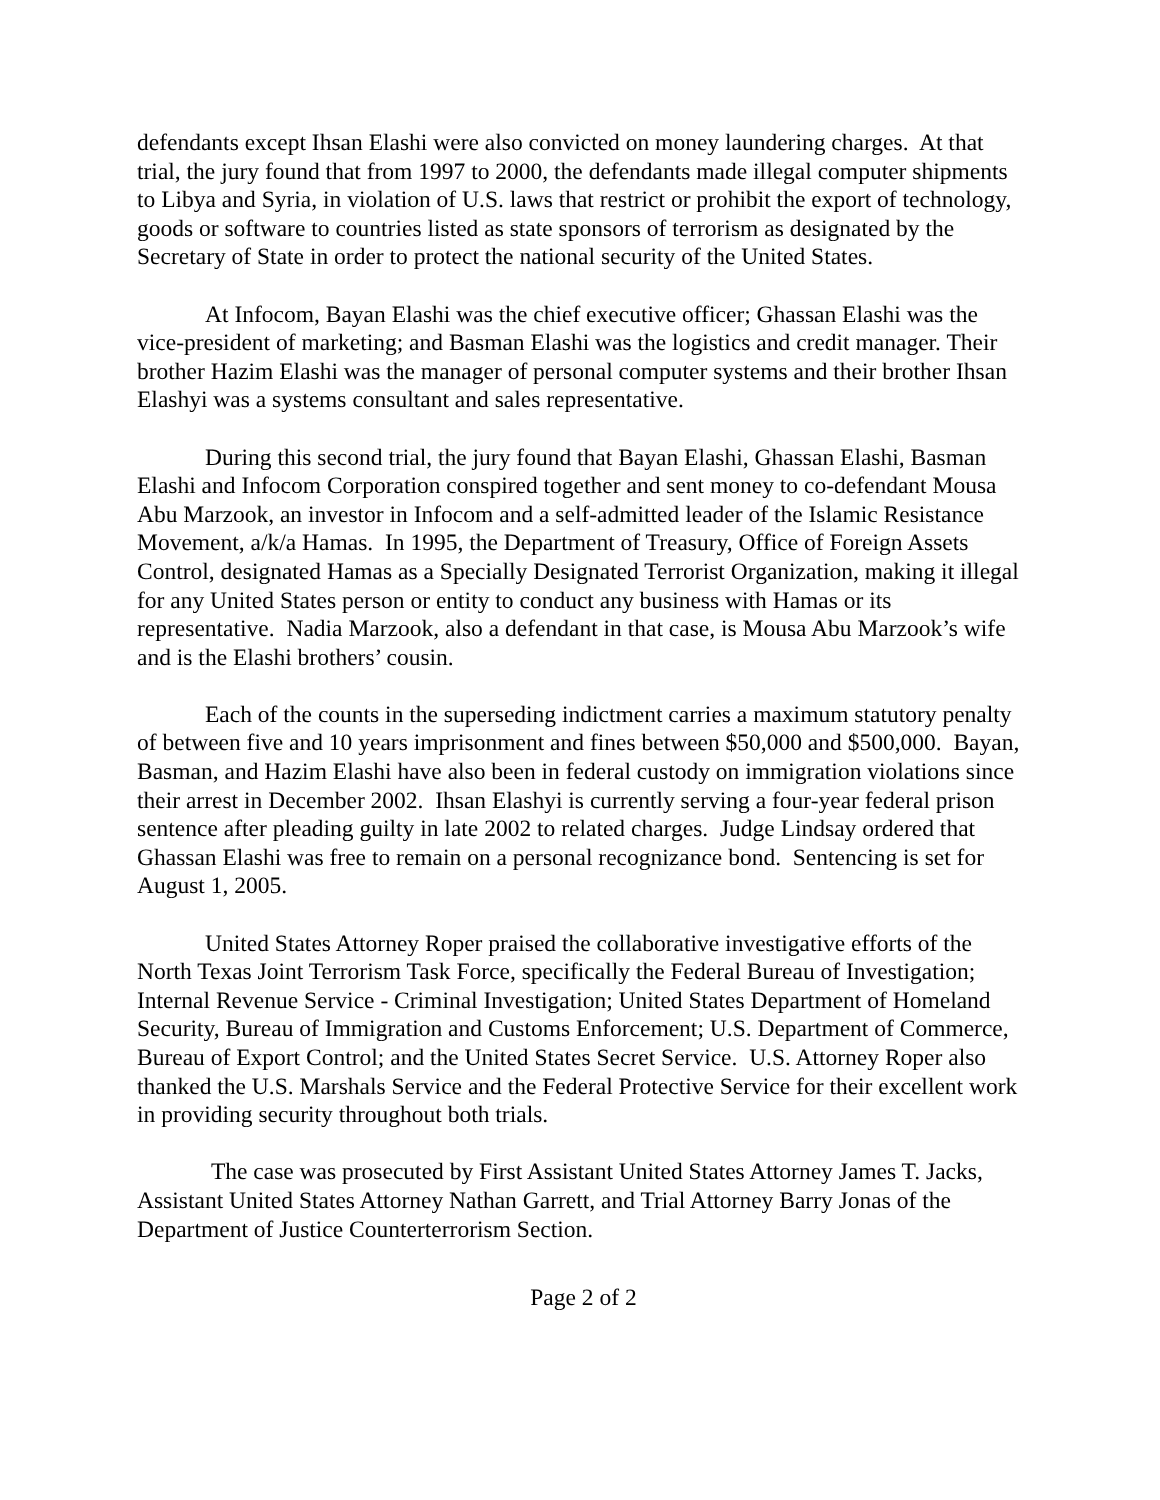defendants except Ihsan Elashi were also convicted on money laundering charges. At that trial, the jury found that from 1997 to 2000, the defendants made illegal computer shipments to Libya and Syria, in violation of U.S. laws that restrict or prohibit the export of technology, goods or software to countries listed as state sponsors of terrorism as designated by the Secretary of State in order to protect the national security of the United States.
At Infocom, Bayan Elashi was the chief executive officer; Ghassan Elashi was the vice-president of marketing; and Basman Elashi was the logistics and credit manager. Their brother Hazim Elashi was the manager of personal computer systems and their brother Ihsan Elashyi was a systems consultant and sales representative.
During this second trial, the jury found that Bayan Elashi, Ghassan Elashi, Basman Elashi and Infocom Corporation conspired together and sent money to co-defendant Mousa Abu Marzook, an investor in Infocom and a self-admitted leader of the Islamic Resistance Movement, a/k/a Hamas. In 1995, the Department of Treasury, Office of Foreign Assets Control, designated Hamas as a Specially Designated Terrorist Organization, making it illegal for any United States person or entity to conduct any business with Hamas or its representative. Nadia Marzook, also a defendant in that case, is Mousa Abu Marzook’s wife and is the Elashi brothers’ cousin.
Each of the counts in the superseding indictment carries a maximum statutory penalty of between five and 10 years imprisonment and fines between $50,000 and $500,000. Bayan, Basman, and Hazim Elashi have also been in federal custody on immigration violations since their arrest in December 2002. Ihsan Elashyi is currently serving a four-year federal prison sentence after pleading guilty in late 2002 to related charges. Judge Lindsay ordered that Ghassan Elashi was free to remain on a personal recognizance bond. Sentencing is set for August 1, 2005.
United States Attorney Roper praised the collaborative investigative efforts of the North Texas Joint Terrorism Task Force, specifically the Federal Bureau of Investigation; Internal Revenue Service - Criminal Investigation; United States Department of Homeland Security, Bureau of Immigration and Customs Enforcement; U.S. Department of Commerce, Bureau of Export Control; and the United States Secret Service. U.S. Attorney Roper also thanked the U.S. Marshals Service and the Federal Protective Service for their excellent work in providing security throughout both trials.
The case was prosecuted by First Assistant United States Attorney James T. Jacks, Assistant United States Attorney Nathan Garrett, and Trial Attorney Barry Jonas of the Department of Justice Counterterrorism Section.
Page 2 of 2